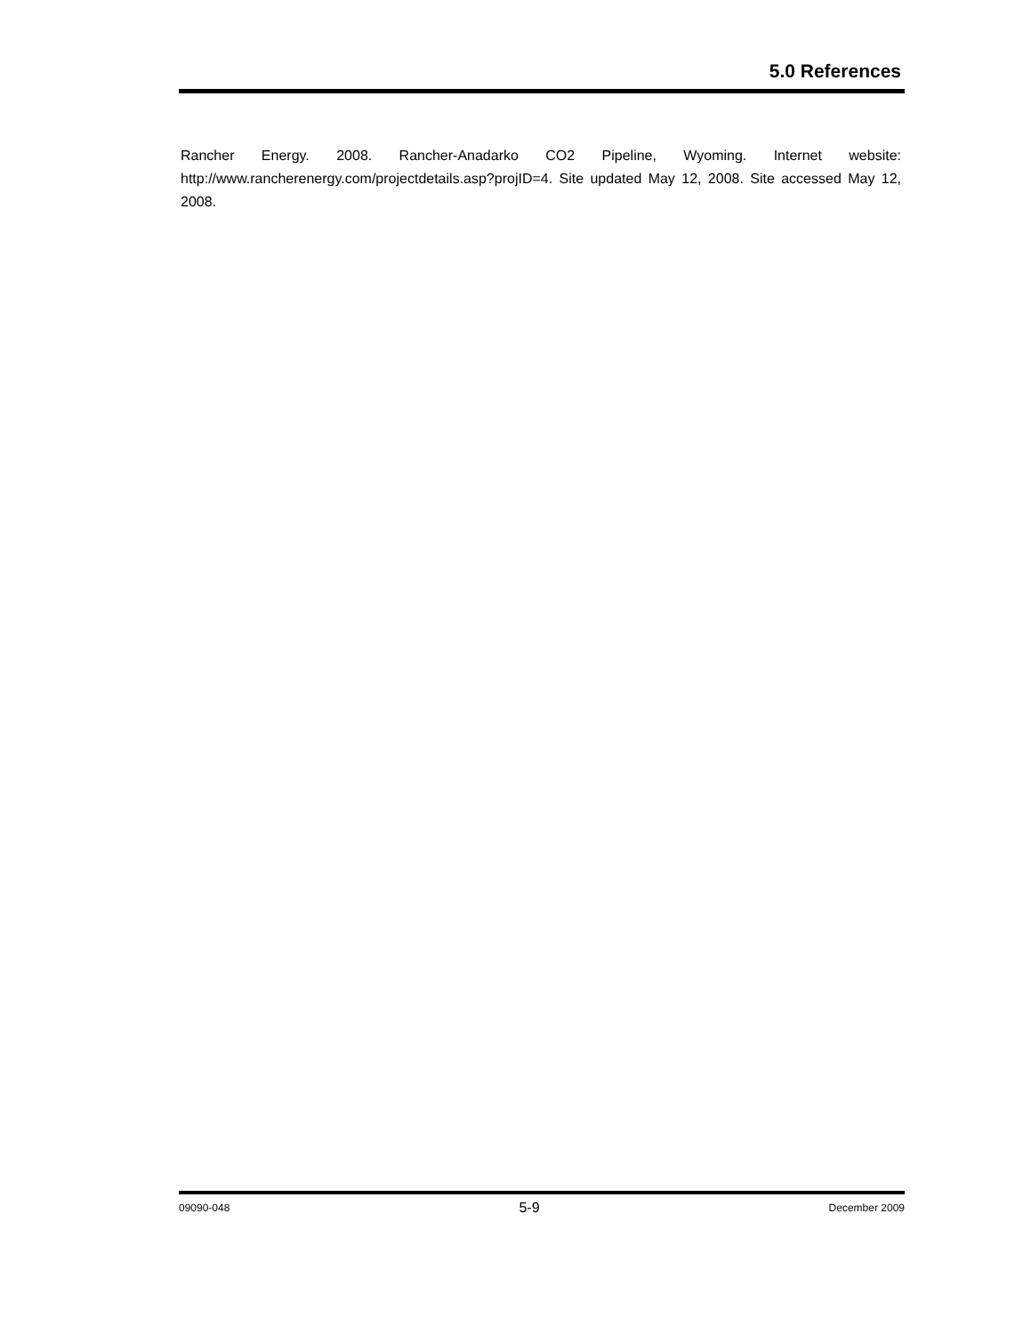5.0 References
Rancher Energy. 2008. Rancher-Anadarko CO2 Pipeline, Wyoming. Internet website: http://www.rancherenergy.com/projectdetails.asp?projID=4. Site updated May 12, 2008. Site accessed May 12, 2008.
09090-048 5-9 December 2009